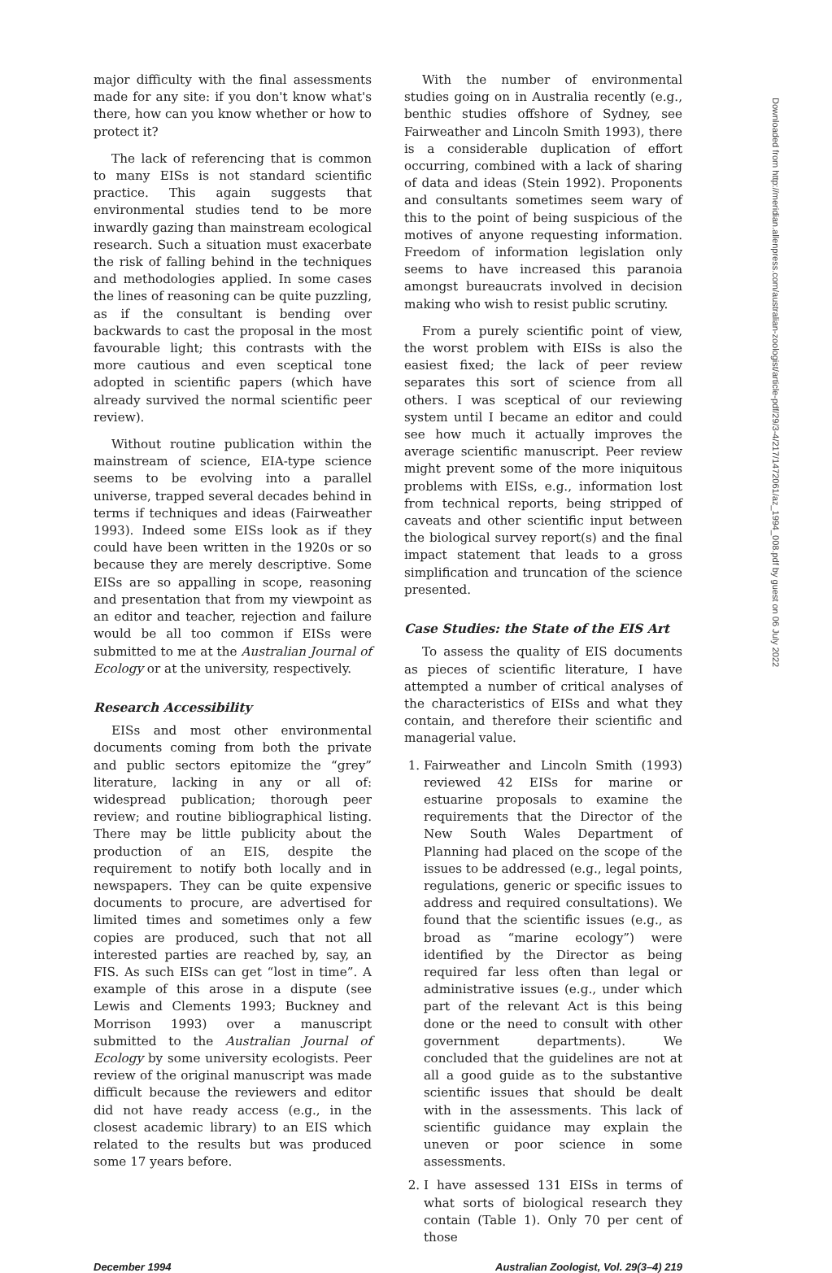major difficulty with the final assessments made for any site: if you don't know what's there, how can you know whether or how to protect it?
The lack of referencing that is common to many EISs is not standard scientific practice. This again suggests that environmental studies tend to be more inwardly gazing than mainstream ecological research. Such a situation must exacerbate the risk of falling behind in the techniques and methodologies applied. In some cases the lines of reasoning can be quite puzzling, as if the consultant is bending over backwards to cast the proposal in the most favourable light; this contrasts with the more cautious and even sceptical tone adopted in scientific papers (which have already survived the normal scientific peer review).
Without routine publication within the mainstream of science, EIA-type science seems to be evolving into a parallel universe, trapped several decades behind in terms if techniques and ideas (Fairweather 1993). Indeed some EISs look as if they could have been written in the 1920s or so because they are merely descriptive. Some EISs are so appalling in scope, reasoning and presentation that from my viewpoint as an editor and teacher, rejection and failure would be all too common if EISs were submitted to me at the Australian Journal of Ecology or at the university, respectively.
Research Accessibility
EISs and most other environmental documents coming from both the private and public sectors epitomize the “grey” literature, lacking in any or all of: widespread publication; thorough peer review; and routine bibliographical listing. There may be little publicity about the production of an EIS, despite the requirement to notify both locally and in newspapers. They can be quite expensive documents to procure, are advertised for limited times and sometimes only a few copies are produced, such that not all interested parties are reached by, say, an FIS. As such EISs can get “lost in time”. A example of this arose in a dispute (see Lewis and Clements 1993; Buckney and Morrison 1993) over a manuscript submitted to the Australian Journal of Ecology by some university ecologists. Peer review of the original manuscript was made difficult because the reviewers and editor did not have ready access (e.g., in the closest academic library) to an EIS which related to the results but was produced some 17 years before.
With the number of environmental studies going on in Australia recently (e.g., benthic studies offshore of Sydney, see Fairweather and Lincoln Smith 1993), there is a considerable duplication of effort occurring, combined with a lack of sharing of data and ideas (Stein 1992). Proponents and consultants sometimes seem wary of this to the point of being suspicious of the motives of anyone requesting information. Freedom of information legislation only seems to have increased this paranoia amongst bureaucrats involved in decision making who wish to resist public scrutiny.
From a purely scientific point of view, the worst problem with EISs is also the easiest fixed; the lack of peer review separates this sort of science from all others. I was sceptical of our reviewing system until I became an editor and could see how much it actually improves the average scientific manuscript. Peer review might prevent some of the more iniquitous problems with EISs, e.g., information lost from technical reports, being stripped of caveats and other scientific input between the biological survey report(s) and the final impact statement that leads to a gross simplification and truncation of the science presented.
Case Studies: the State of the EIS Art
To assess the quality of EIS documents as pieces of scientific literature, I have attempted a number of critical analyses of the characteristics of EISs and what they contain, and therefore their scientific and managerial value.
1. Fairweather and Lincoln Smith (1993) reviewed 42 EISs for marine or estuarine proposals to examine the requirements that the Director of the New South Wales Department of Planning had placed on the scope of the issues to be addressed (e.g., legal points, regulations, generic or specific issues to address and required consultations). We found that the scientific issues (e.g., as broad as “marine ecology”) were identified by the Director as being required far less often than legal or administrative issues (e.g., under which part of the relevant Act is this being done or the need to consult with other government departments). We concluded that the guidelines are not at all a good guide as to the substantive scientific issues that should be dealt with in the assessments. This lack of scientific guidance may explain the uneven or poor science in some assessments.
2. I have assessed 131 EISs in terms of what sorts of biological research they contain (Table 1). Only 70 per cent of those
December 1994 Australian Zoologist, Vol. 29(3–4) 219
Downloaded from http://meridian.allenpress.com/australian-zoologist/article-pdf/29/3-4/217/1472061/az_1994_008.pdf by guest on 06 July 2022